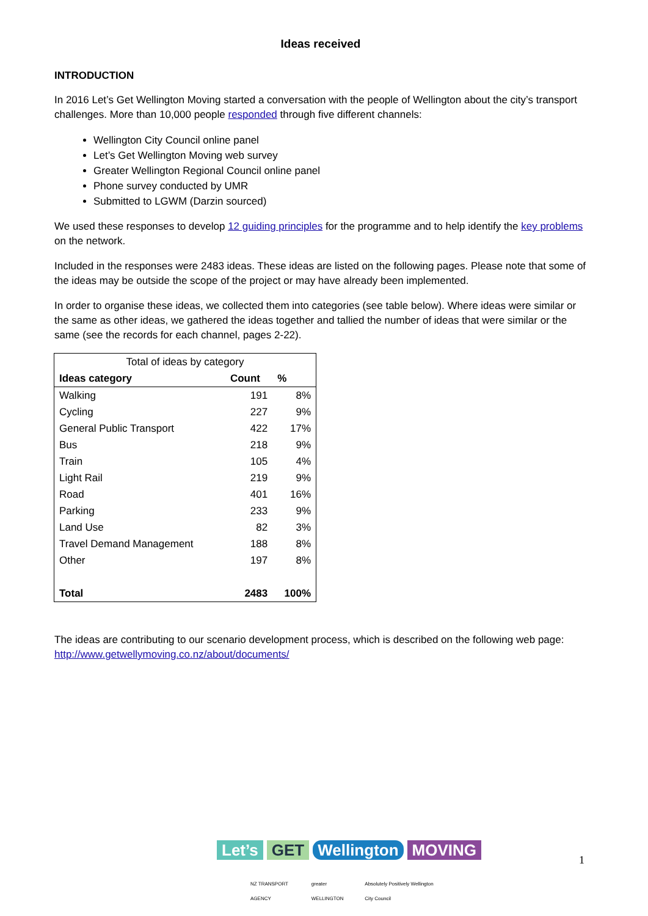Ideas received
INTRODUCTION
In 2016 Let’s Get Wellington Moving started a conversation with the people of Wellington about the city’s transport challenges. More than 10,000 people responded through five different channels:
Wellington City Council online panel
Let’s Get Wellington Moving web survey
Greater Wellington Regional Council online panel
Phone survey conducted by UMR
Submitted to LGWM (Darzin sourced)
We used these responses to develop 12 guiding principles for the programme and to help identify the key problems on the network.
Included in the responses were 2483 ideas. These ideas are listed on the following pages. Please note that some of the ideas may be outside the scope of the project or may have already been implemented.
In order to organise these ideas, we collected them into categories (see table below). Where ideas were similar or the same as other ideas, we gathered the ideas together and tallied the number of ideas that were similar or the same (see the records for each channel, pages 2-22).
| Total of ideas by category | | |
| --- | --- | --- |
| Ideas category | Count | % |
| Walking | 191 | 8% |
| Cycling | 227 | 9% |
| General Public Transport | 422 | 17% |
| Bus | 218 | 9% |
| Train | 105 | 4% |
| Light Rail | 219 | 9% |
| Road | 401 | 16% |
| Parking | 233 | 9% |
| Land Use | 82 | 3% |
| Travel Demand Management | 188 | 8% |
| Other | 197 | 8% |
| Total | 2483 | 100% |
The ideas are contributing to our scenario development process, which is described on the following web page:
http://www.getwellymoving.co.nz/about/documents/
Let’s GET Wellington MOVING
NZ TRANSPORT AGENCY greater WELLINGTON Absolutely Positively Wellington City Council
1